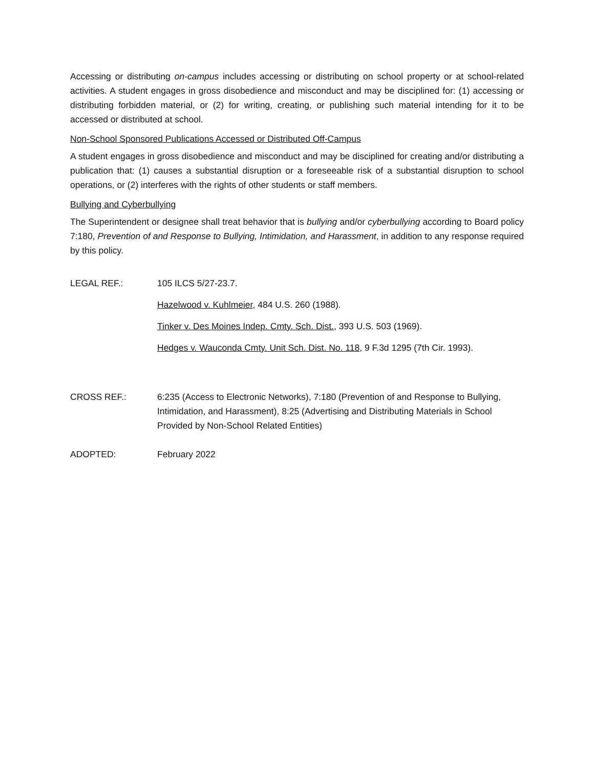Accessing or distributing on-campus includes accessing or distributing on school property or at school-related activities. A student engages in gross disobedience and misconduct and may be disciplined for: (1) accessing or distributing forbidden material, or (2) for writing, creating, or publishing such material intending for it to be accessed or distributed at school.
Non-School Sponsored Publications Accessed or Distributed Off-Campus
A student engages in gross disobedience and misconduct and may be disciplined for creating and/or distributing a publication that: (1) causes a substantial disruption or a foreseeable risk of a substantial disruption to school operations, or (2) interferes with the rights of other students or staff members.
Bullying and Cyberbullying
The Superintendent or designee shall treat behavior that is bullying and/or cyberbullying according to Board policy 7:180, Prevention of and Response to Bullying, Intimidation, and Harassment, in addition to any response required by this policy.
LEGAL REF.: 105 ILCS 5/27-23.7.
Hazelwood v. Kuhlmeier, 484 U.S. 260 (1988).
Tinker v. Des Moines Indep. Cmty. Sch. Dist., 393 U.S. 503 (1969).
Hedges v. Wauconda Cmty. Unit Sch. Dist. No. 118, 9 F.3d 1295 (7th Cir. 1993).
CROSS REF.: 6:235 (Access to Electronic Networks), 7:180 (Prevention of and Response to Bullying, Intimidation, and Harassment), 8:25 (Advertising and Distributing Materials in School Provided by Non-School Related Entities)
ADOPTED: February 2022